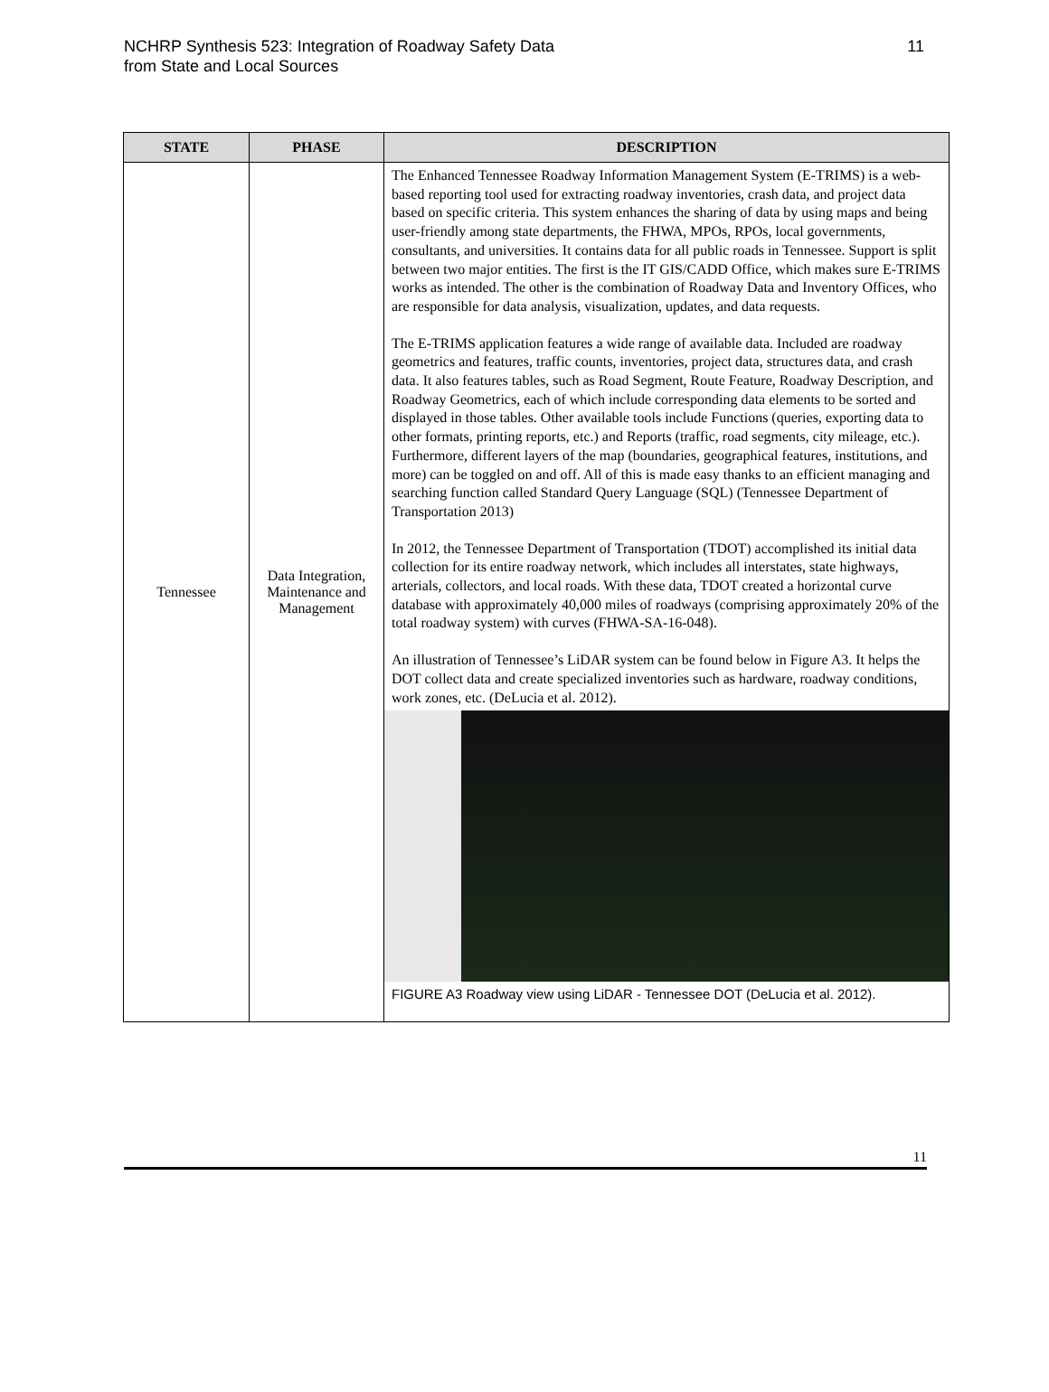NCHRP Synthesis 523: Integration of Roadway Safety Data
from State and Local Sources
11
| STATE | PHASE | DESCRIPTION |
| --- | --- | --- |
| Tennessee | Data Integration, Maintenance and Management | The Enhanced Tennessee Roadway Information Management System (E-TRIMS) is a web-based reporting tool used for extracting roadway inventories, crash data, and project data based on specific criteria. This system enhances the sharing of data by using maps and being user-friendly among state departments, the FHWA, MPOs, RPOs, local governments, consultants, and universities. It contains data for all public roads in Tennessee. Support is split between two major entities. The first is the IT GIS/CADD Office, which makes sure E-TRIMS works as intended. The other is the combination of Roadway Data and Inventory Offices, who are responsible for data analysis, visualization, updates, and data requests. The E-TRIMS application features a wide range of available data. Included are roadway geometrics and features, traffic counts, inventories, project data, structures data, and crash data. It also features tables, such as Road Segment, Route Feature, Roadway Description, and Roadway Geometrics, each of which include corresponding data elements to be sorted and displayed in those tables. Other available tools include Functions (queries, exporting data to other formats, printing reports, etc.) and Reports (traffic, road segments, city mileage, etc.). Furthermore, different layers of the map (boundaries, geographical features, institutions, and more) can be toggled on and off. All of this is made easy thanks to an efficient managing and searching function called Standard Query Language (SQL) (Tennessee Department of Transportation 2013) In 2012, the Tennessee Department of Transportation (TDOT) accomplished its initial data collection for its entire roadway network, which includes all interstates, state highways, arterials, collectors, and local roads. With these data, TDOT created a horizontal curve database with approximately 40,000 miles of roadways (comprising approximately 20% of the total roadway system) with curves (FHWA-SA-16-048). An illustration of Tennessee’s LiDAR system can be found below in Figure A3. It helps the DOT collect data and create specialized inventories such as hardware, roadway conditions, work zones, etc. (DeLucia et al. 2012). FIGURE A3 Roadway view using LiDAR - Tennessee DOT (DeLucia et al. 2012). |
11